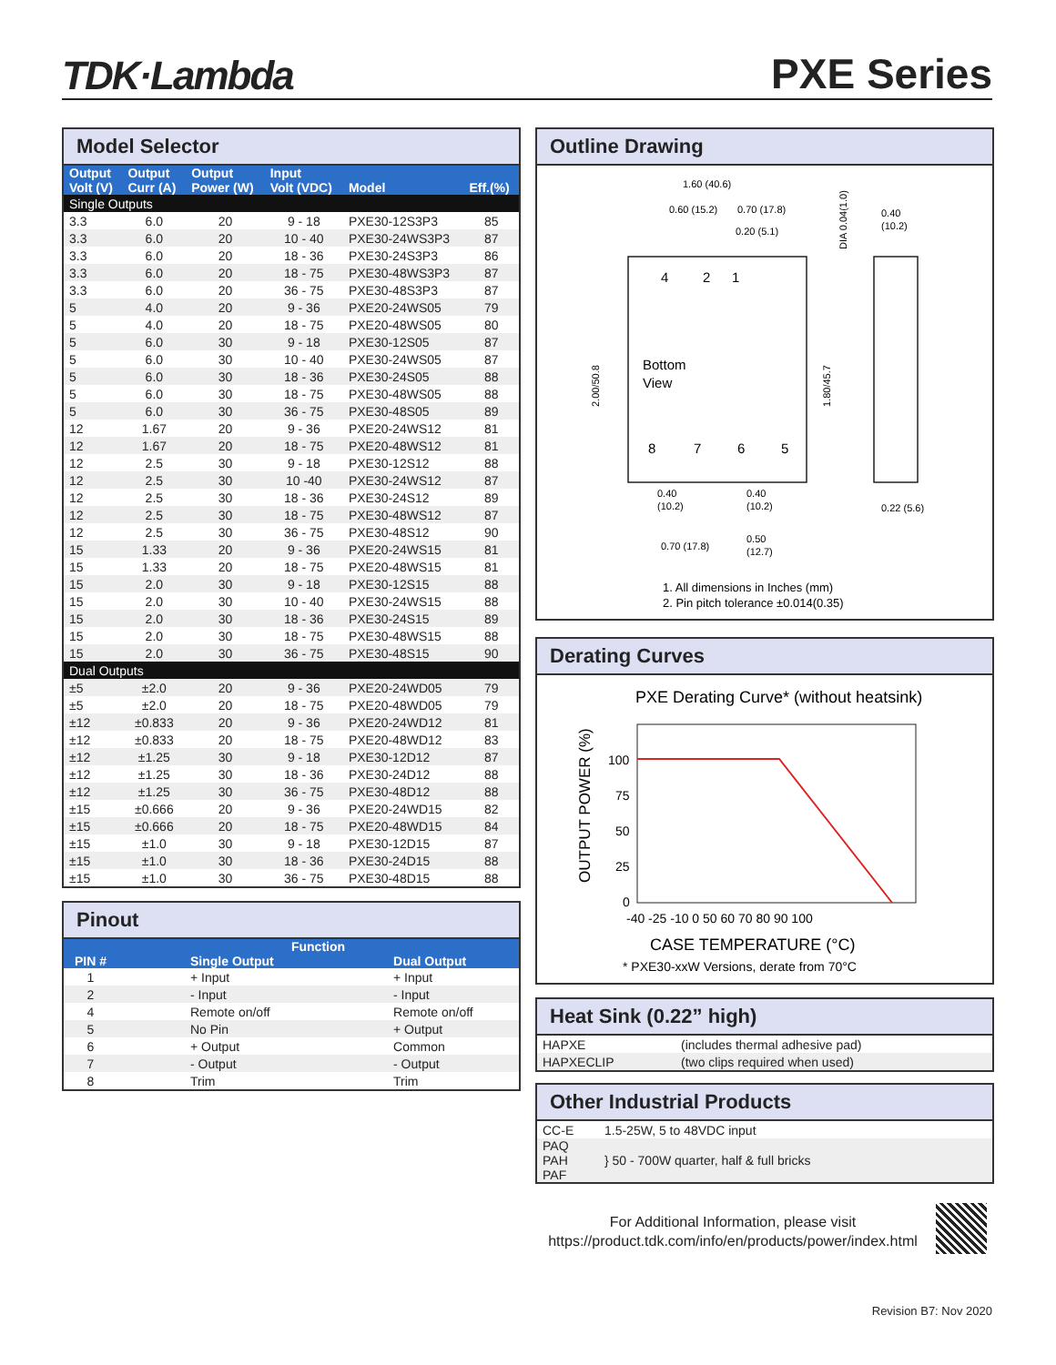TDK·Lambda
PXE Series
Model Selector
| Output Volt (V) | Output Curr (A) | Output Power (W) | Input Volt (VDC) | Model | Eff.(%) |
| --- | --- | --- | --- | --- | --- |
| Single Outputs | | | | | |
| 3.3 | 6.0 | 20 | 9 - 18 | PXE30-12S3P3 | 85 |
| 3.3 | 6.0 | 20 | 10 - 40 | PXE30-24WS3P3 | 87 |
| 3.3 | 6.0 | 20 | 18 - 36 | PXE30-24S3P3 | 86 |
| 3.3 | 6.0 | 20 | 18 - 75 | PXE30-48WS3P3 | 87 |
| 3.3 | 6.0 | 20 | 36 - 75 | PXE30-48S3P3 | 87 |
| 5 | 4.0 | 20 | 9 - 36 | PXE20-24WS05 | 79 |
| 5 | 4.0 | 20 | 18 - 75 | PXE20-48WS05 | 80 |
| 5 | 6.0 | 30 | 9 - 18 | PXE30-12S05 | 87 |
| 5 | 6.0 | 30 | 10 - 40 | PXE30-24WS05 | 87 |
| 5 | 6.0 | 30 | 18 - 36 | PXE30-24S05 | 88 |
| 5 | 6.0 | 30 | 18 - 75 | PXE30-48WS05 | 88 |
| 5 | 6.0 | 30 | 36 - 75 | PXE30-48S05 | 89 |
| 12 | 1.67 | 20 | 9 - 36 | PXE20-24WS12 | 81 |
| 12 | 1.67 | 20 | 18 - 75 | PXE20-48WS12 | 81 |
| 12 | 2.5 | 30 | 9 - 18 | PXE30-12S12 | 88 |
| 12 | 2.5 | 30 | 10 -40 | PXE30-24WS12 | 87 |
| 12 | 2.5 | 30 | 18 - 36 | PXE30-24S12 | 89 |
| 12 | 2.5 | 30 | 18 - 75 | PXE30-48WS12 | 87 |
| 12 | 2.5 | 30 | 36 - 75 | PXE30-48S12 | 90 |
| 15 | 1.33 | 20 | 9 - 36 | PXE20-24WS15 | 81 |
| 15 | 1.33 | 20 | 18 - 75 | PXE20-48WS15 | 81 |
| 15 | 2.0 | 30 | 9 - 18 | PXE30-12S15 | 88 |
| 15 | 2.0 | 30 | 10 - 40 | PXE30-24WS15 | 88 |
| 15 | 2.0 | 30 | 18 - 36 | PXE30-24S15 | 89 |
| 15 | 2.0 | 30 | 18 - 75 | PXE30-48WS15 | 88 |
| 15 | 2.0 | 30 | 36 - 75 | PXE30-48S15 | 90 |
| Dual Outputs | | | | | |
| ±5 | ±2.0 | 20 | 9 - 36 | PXE20-24WD05 | 79 |
| ±5 | ±2.0 | 20 | 18 - 75 | PXE20-48WD05 | 79 |
| ±12 | ±0.833 | 20 | 9 - 36 | PXE20-24WD12 | 81 |
| ±12 | ±0.833 | 20 | 18 - 75 | PXE20-48WD12 | 83 |
| ±12 | ±1.25 | 30 | 9 - 18 | PXE30-12D12 | 87 |
| ±12 | ±1.25 | 30 | 18 - 36 | PXE30-24D12 | 88 |
| ±12 | ±1.25 | 30 | 36 - 75 | PXE30-48D12 | 88 |
| ±15 | ±0.666 | 20 | 9 - 36 | PXE20-24WD15 | 82 |
| ±15 | ±0.666 | 20 | 18 - 75 | PXE20-48WD15 | 84 |
| ±15 | ±1.0 | 30 | 9 - 18 | PXE30-12D15 | 87 |
| ±15 | ±1.0 | 30 | 18 - 36 | PXE30-24D15 | 88 |
| ±15 | ±1.0 | 30 | 36 - 75 | PXE30-48D15 | 88 |
Pinout
| PIN # | Function | |
| --- | --- | --- |
| | Single Output | Dual Output |
| 1 | + Input | + Input |
| 2 | - Input | - Input |
| 4 | Remote on/off | Remote on/off |
| 5 | No Pin | + Output |
| 6 | + Output | Common |
| 7 | - Output | - Output |
| 8 | Trim | Trim |
Outline Drawing
1.60 (40.6)
0.60 (15.2)
0.70 (17.8)
0.20 (5.1)
0.40
(10.2)
4
2
1
Bottom
View
8
7
6
5
2.00/50.8
1.80/45.7
DIA 0.04(1.0)
0.40
(10.2)
0.40
(10.2)
0.22 (5.6)
0.70 (17.8)
0.50
(12.7)
1. All dimensions in Inches (mm)
2. Pin pitch tolerance ±0.014(0.35)
Derating Curves
PXE Derating Curve* (without heatsink)
OUTPUT POWER (%)
100
75
50
25
0
-40 -25 -10 0 50 60 70 80 90 100
CASE TEMPERATURE (°C)
* PXE30-xxW Versions, derate from 70°C
Heat Sink (0.22” high)
| HAPXE | (includes thermal adhesive pad) |
| HAPXECLIP | (two clips required when used) |
Other Industrial Products
| CC-E | 1.5-25W, 5 to 48VDC input |
| PAQ PAH PAF | } 50 - 700W quarter, half & full bricks |
For Additional Information, please visit
https://product.tdk.com/info/en/products/power/index.html
Revision B7: Nov 2020